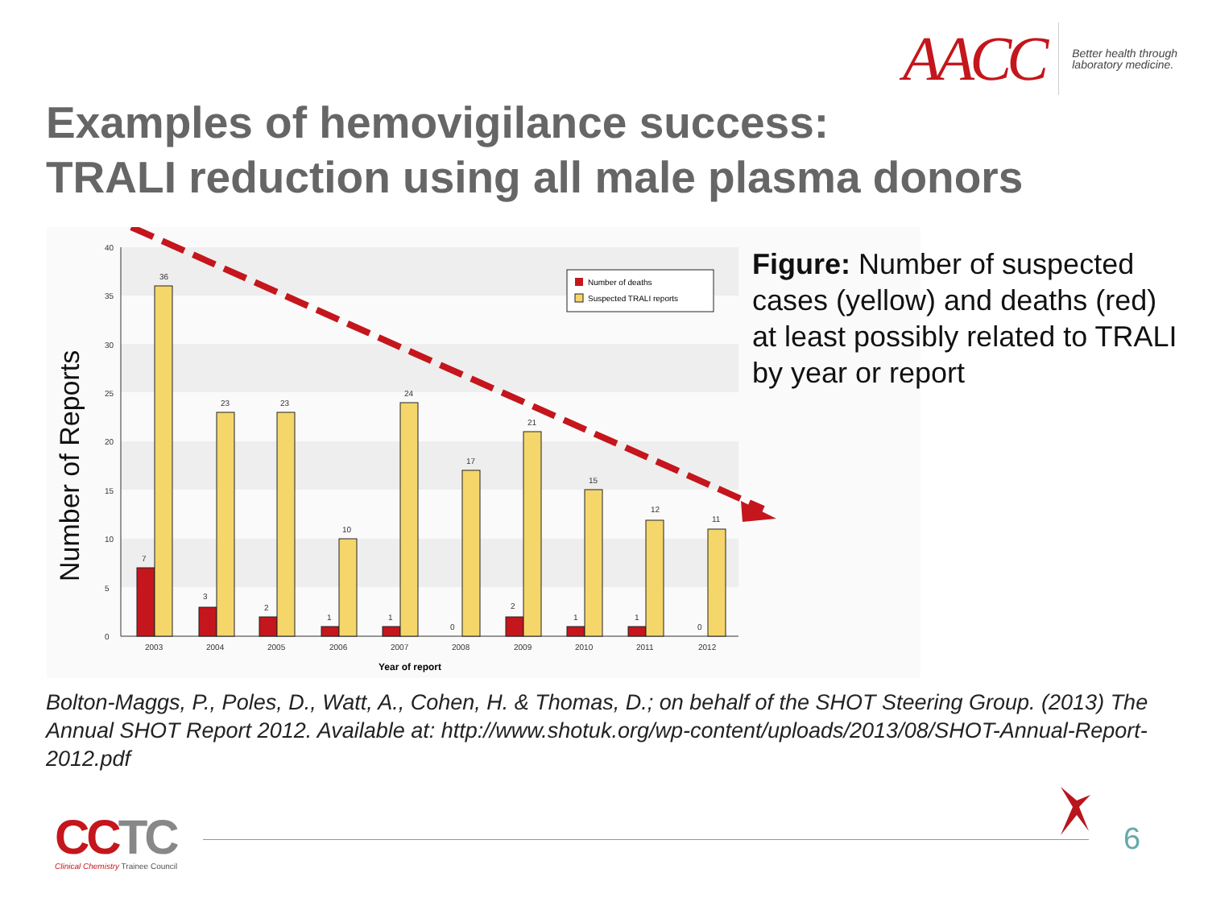AACC
Better health through
laboratory medicine.
Examples of hemovigilance success:
TRALI reduction using all male plasma donors
Number of Reports
0
5
10
15
20
25
30
35
40
7
36
3
23
2
23
1
10
1
24
0
17
2
21
1
15
1
12
0
11
2003
2004
2005
2006
2007
2008
2009
2010
2011
2012
Year of report
Number of deaths
Suspected TRALI reports
Figure: Number of suspected cases (yellow) and deaths (red) at least possibly related to TRALI by year or report
Bolton-Maggs, P., Poles, D., Watt, A., Cohen, H. & Thomas, D.; on behalf of the SHOT Steering Group. (2013) The Annual SHOT Report 2012. Available at: http://www.shotuk.org/wp-content/uploads/2013/08/SHOT-Annual-Report-2012.pdf
CCTC
Clinical Chemistry Trainee Council
6